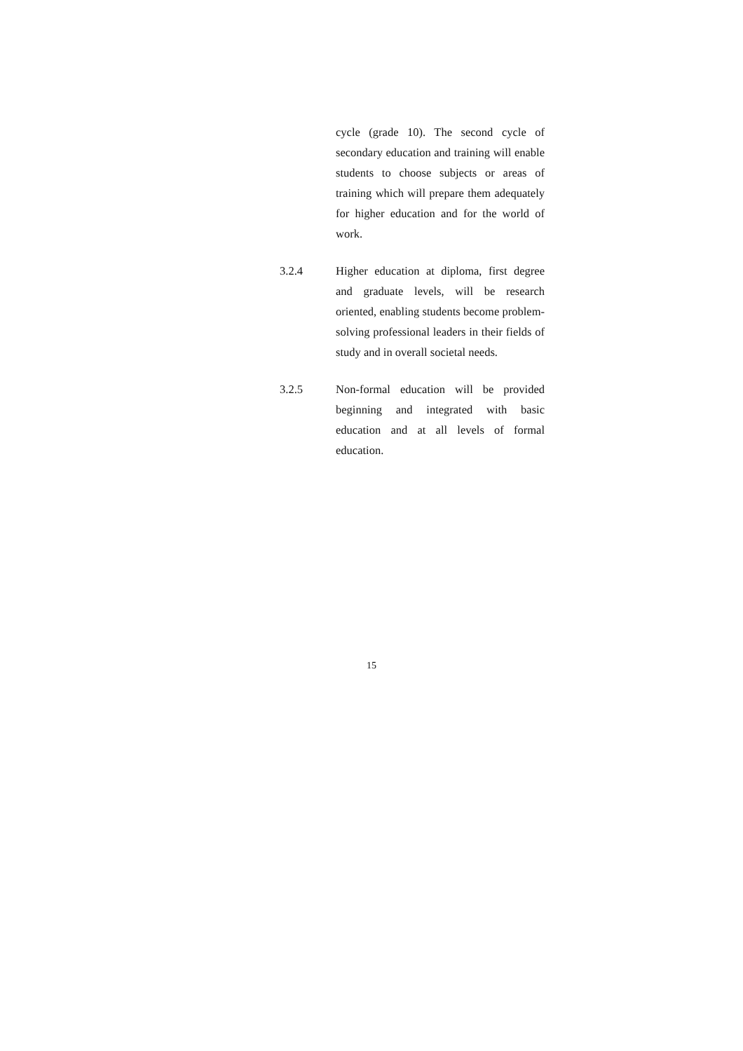cycle (grade 10). The second cycle of secondary education and training will enable students to choose subjects or areas of training which will prepare them adequately for higher education and for the world of work.
3.2.4 Higher education at diploma, first degree and graduate levels, will be research oriented, enabling students become problem-solving professional leaders in their fields of study and in overall societal needs.
3.2.5 Non-formal education will be provided beginning and integrated with basic education and at all levels of formal education.
15